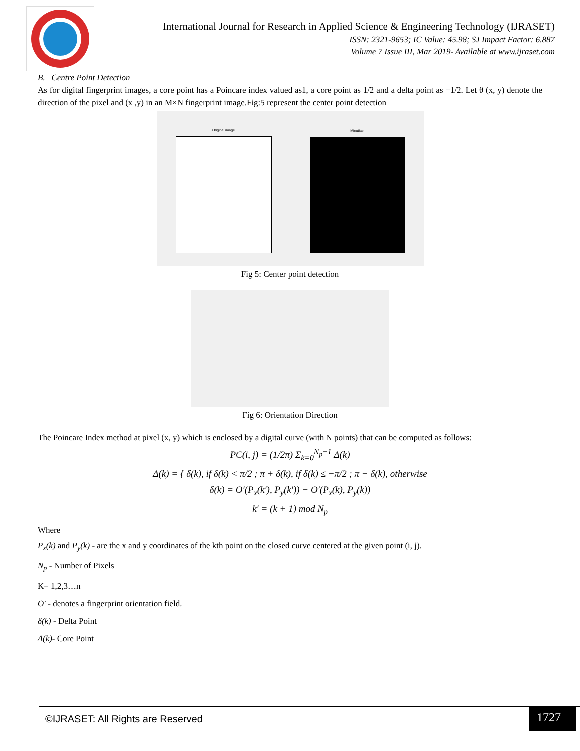International Journal for Research in Applied Science & Engineering Technology (IJRASET)
ISSN: 2321-9653; IC Value: 45.98; SJ Impact Factor: 6.887
Volume 7 Issue III, Mar 2019- Available at www.ijraset.com
B. Centre Point Detection
As for digital fingerprint images, a core point has a Poincare index valued as1, a core point as 1/2 and a delta point as −1/2. Let θ (x, y) denote the direction of the pixel and (x ,y) in an M×N fingerprint image.Fig:5 represent the center point detection
Original image Minutiae
Fig 5: Center point detection
Fig 6: Orientation Direction
The Poincare Index method at pixel (x, y) which is enclosed by a digital curve (with N points) that can be computed as follows:
PC(i, j) = (1/2π) Σ<sub>k=0</sub><sup>N<sub>p</sub>−1</sup> Δ(k)
Δ(k) = { δ(k), if δ(k) < π/2 ; π + δ(k), if δ(k) ≤ −π/2 ; π − δ(k), otherwise
δ(k) = O′(P<sub>x</sub>(k′), P<sub>y</sub>(k′)) − O′(P<sub>x</sub>(k), P<sub>y</sub>(k))
k′ = (k + 1) mod N<sub>p</sub>
Where
P<sub>x</sub>(k) and P<sub>y</sub>(k) - are the x and y coordinates of the kth point on the closed curve centered at the given point (i, j).
N<sub>p</sub> - Number of Pixels
K= 1,2,3…n
O′ - denotes a fingerprint orientation field.
δ(k) - Delta Point
Δ(k)- Core Point
©IJRASET: All Rights are Reserved
1727